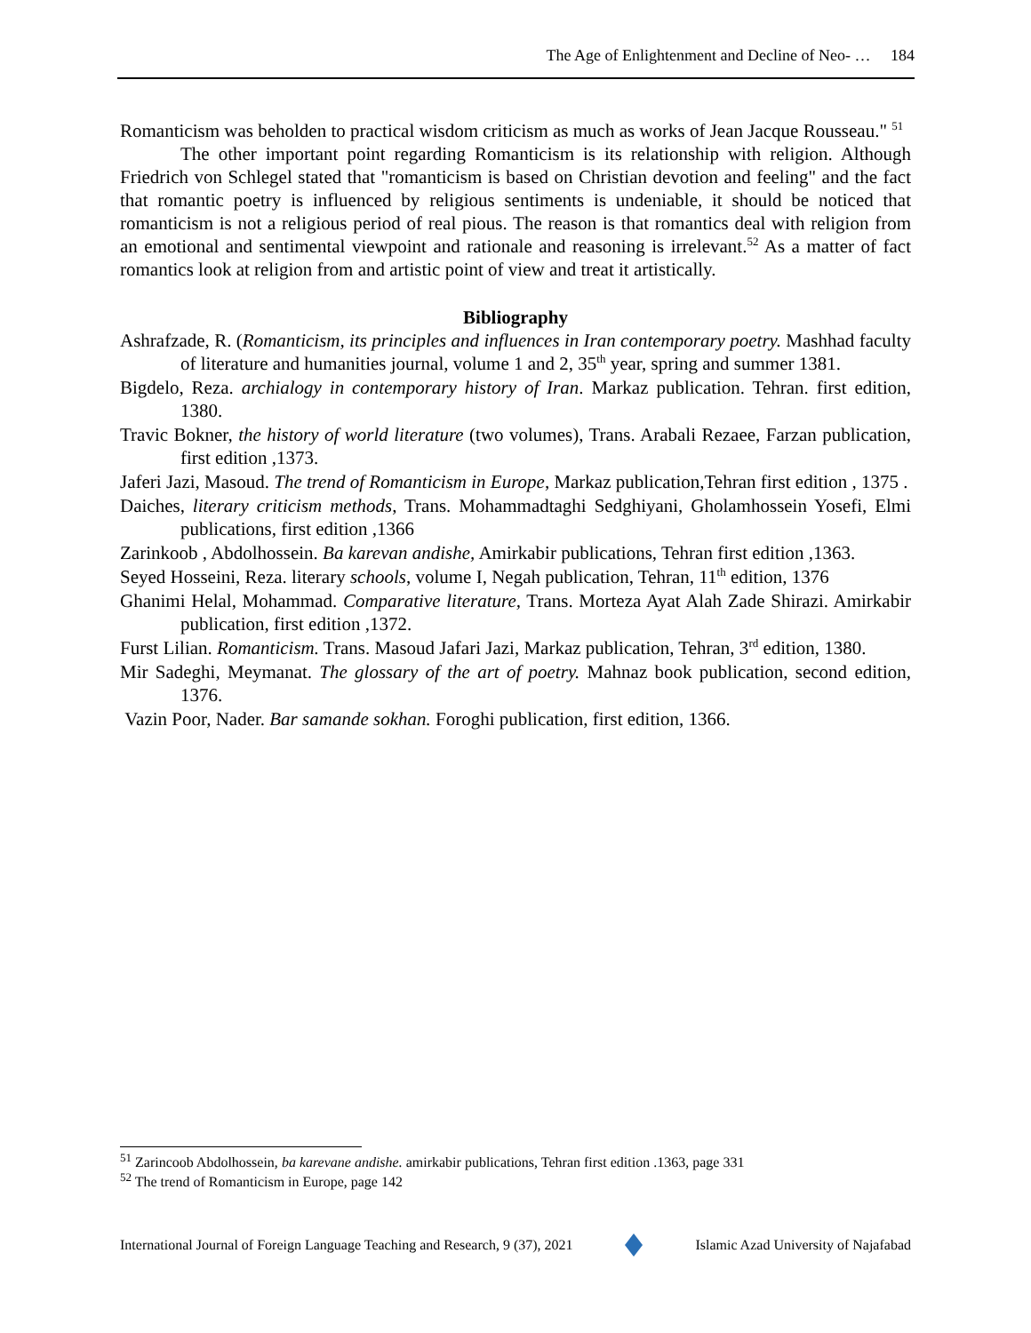The Age of Enlightenment and Decline of Neo- … 184
Romanticism was beholden to practical wisdom criticism as much as works of Jean Jacque Rousseau." <sup>51</sup>
The other important point regarding Romanticism is its relationship with religion. Although Friedrich von Schlegel stated that "romanticism is based on Christian devotion and feeling" and the fact that romantic poetry is influenced by religious sentiments is undeniable, it should be noticed that romanticism is not a religious period of real pious. The reason is that romantics deal with religion from an emotional and sentimental viewpoint and rationale and reasoning is irrelevant.<sup>52</sup> As a matter of fact romantics look at religion from and artistic point of view and treat it artistically.
Bibliography
Ashrafzade, R. (Romanticism, its principles and influences in Iran contemporary poetry. Mashhad faculty of literature and humanities journal, volume 1 and 2, 35<sup>th</sup> year, spring and summer 1381.
Bigdelo, Reza. archialogy in contemporary history of Iran. Markaz publication. Tehran. first edition, 1380.
Travic Bokner, the history of world literature (two volumes), Trans. Arabali Rezaee, Farzan publication, first edition ,1373.
Jaferi Jazi, Masoud. The trend of Romanticism in Europe, Markaz publication,Tehran first edition , 1375 .
Daiches, literary criticism methods, Trans. Mohammadtaghi Sedghiyani, Gholamhossein Yosefi, Elmi publications, first edition ,1366
Zarinkoob , Abdolhossein. Ba karevan andishe, Amirkabir publications, Tehran first edition ,1363.
Seyed Hosseini, Reza. literary schools, volume I, Negah publication, Tehran, 11<sup>th</sup> edition, 1376
Ghanimi Helal, Mohammad. Comparative literature, Trans. Morteza Ayat Alah Zade Shirazi. Amirkabir publication, first edition ,1372.
Furst Lilian. Romanticism. Trans. Masoud Jafari Jazi, Markaz publication, Tehran, 3<sup>rd</sup> edition, 1380.
Mir Sadeghi, Meymanat. The glossary of the art of poetry. Mahnaz book publication, second edition, 1376.
Vazin Poor, Nader. Bar samande sokhan. Foroghi publication, first edition, 1366.
<sup>51</sup> Zarincoob Abdolhossein, ba karevane andishe. amirkabir publications, Tehran first edition .1363, page 331
<sup>52</sup> The trend of Romanticism in Europe, page 142
International Journal of Foreign Language Teaching and Research, 9 (37), 2021 Islamic Azad University of Najafabad